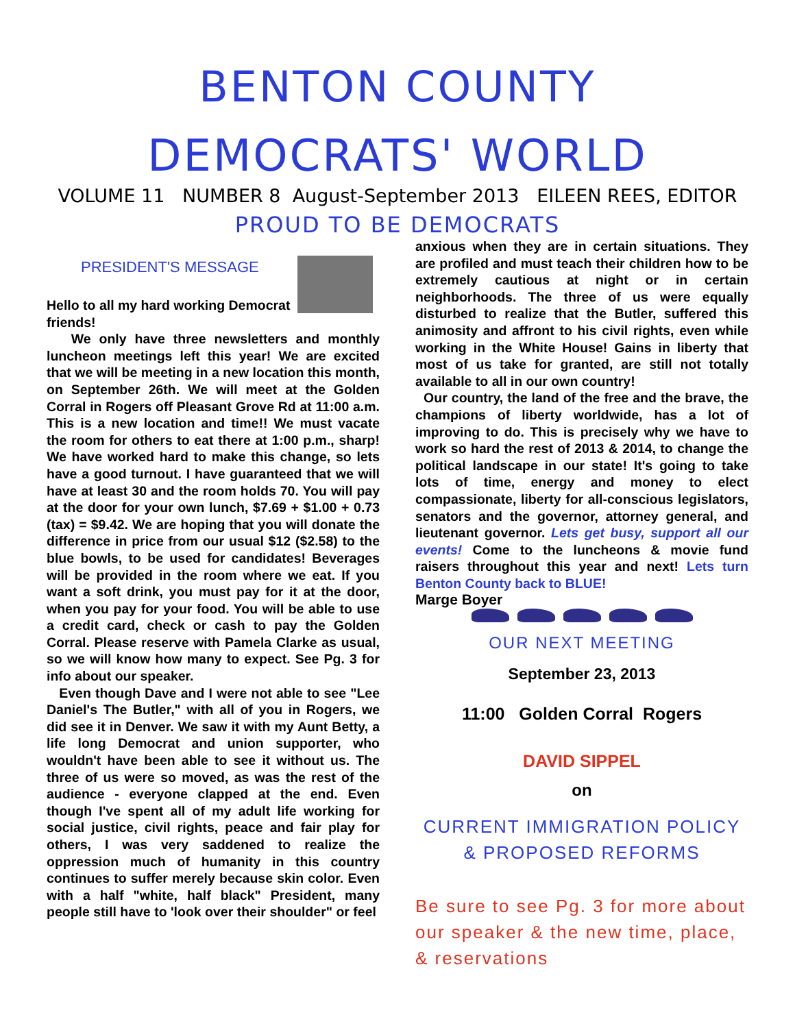BENTON COUNTY
DEMOCRATS' WORLD
VOLUME 11 NUMBER 8 August-September 2013 EILEEN REES, EDITOR
PROUD TO BE DEMOCRATS
PRESIDENT'S MESSAGE
Hello to all my hard working Democrat friends!
We only have three newsletters and monthly luncheon meetings left this year! We are excited that we will be meeting in a new location this month, on September 26th. We will meet at the Golden Corral in Rogers off Pleasant Grove Rd at 11:00 a.m. This is a new location and time!! We must vacate the room for others to eat there at 1:00 p.m., sharp! We have worked hard to make this change, so lets have a good turnout. I have guaranteed that we will have at least 30 and the room holds 70. You will pay at the door for your own lunch, $7.69 + $1.00 + 0.73 (tax) = $9.42. We are hoping that you will donate the difference in price from our usual $12 ($2.58) to the blue bowls, to be used for candidates! Beverages will be provided in the room where we eat. If you want a soft drink, you must pay for it at the door, when you pay for your food. You will be able to use a credit card, check or cash to pay the Golden Corral. Please reserve with Pamela Clarke as usual, so we will know how many to expect. See Pg. 3 for info about our speaker.
Even though Dave and I were not able to see "Lee Daniel's The Butler," with all of you in Rogers, we did see it in Denver. We saw it with my Aunt Betty, a life long Democrat and union supporter, who wouldn't have been able to see it without us. The three of us were so moved, as was the rest of the audience - everyone clapped at the end. Even though I've spent all of my adult life working for social justice, civil rights, peace and fair play for others, I was very saddened to realize the oppression much of humanity in this country continues to suffer merely because skin color. Even with a half "white, half black" President, many people still have to 'look over their shoulder" or feel
anxious when they are in certain situations. They are profiled and must teach their children how to be extremely cautious at night or in certain neighborhoods. The three of us were equally disturbed to realize that the Butler, suffered this animosity and affront to his civil rights, even while working in the White House! Gains in liberty that most of us take for granted, are still not totally available to all in our own country!
Our country, the land of the free and the brave, the champions of liberty worldwide, has a lot of improving to do. This is precisely why we have to work so hard the rest of 2013 & 2014, to change the political landscape in our state! It's going to take lots of time, energy and money to elect compassionate, liberty for all-conscious legislators, senators and the governor, attorney general, and lieutenant governor. Lets get busy, support all our events! Come to the luncheons & movie fund raisers throughout this year and next! Lets turn Benton County back to BLUE!
Marge Boyer
OUR NEXT MEETING
September 23, 2013
11:00 Golden Corral Rogers
DAVID SIPPEL
on
CURRENT IMMIGRATION POLICY
& PROPOSED REFORMS
Be sure to see Pg. 3 for more about our speaker & the new time, place, & reservations